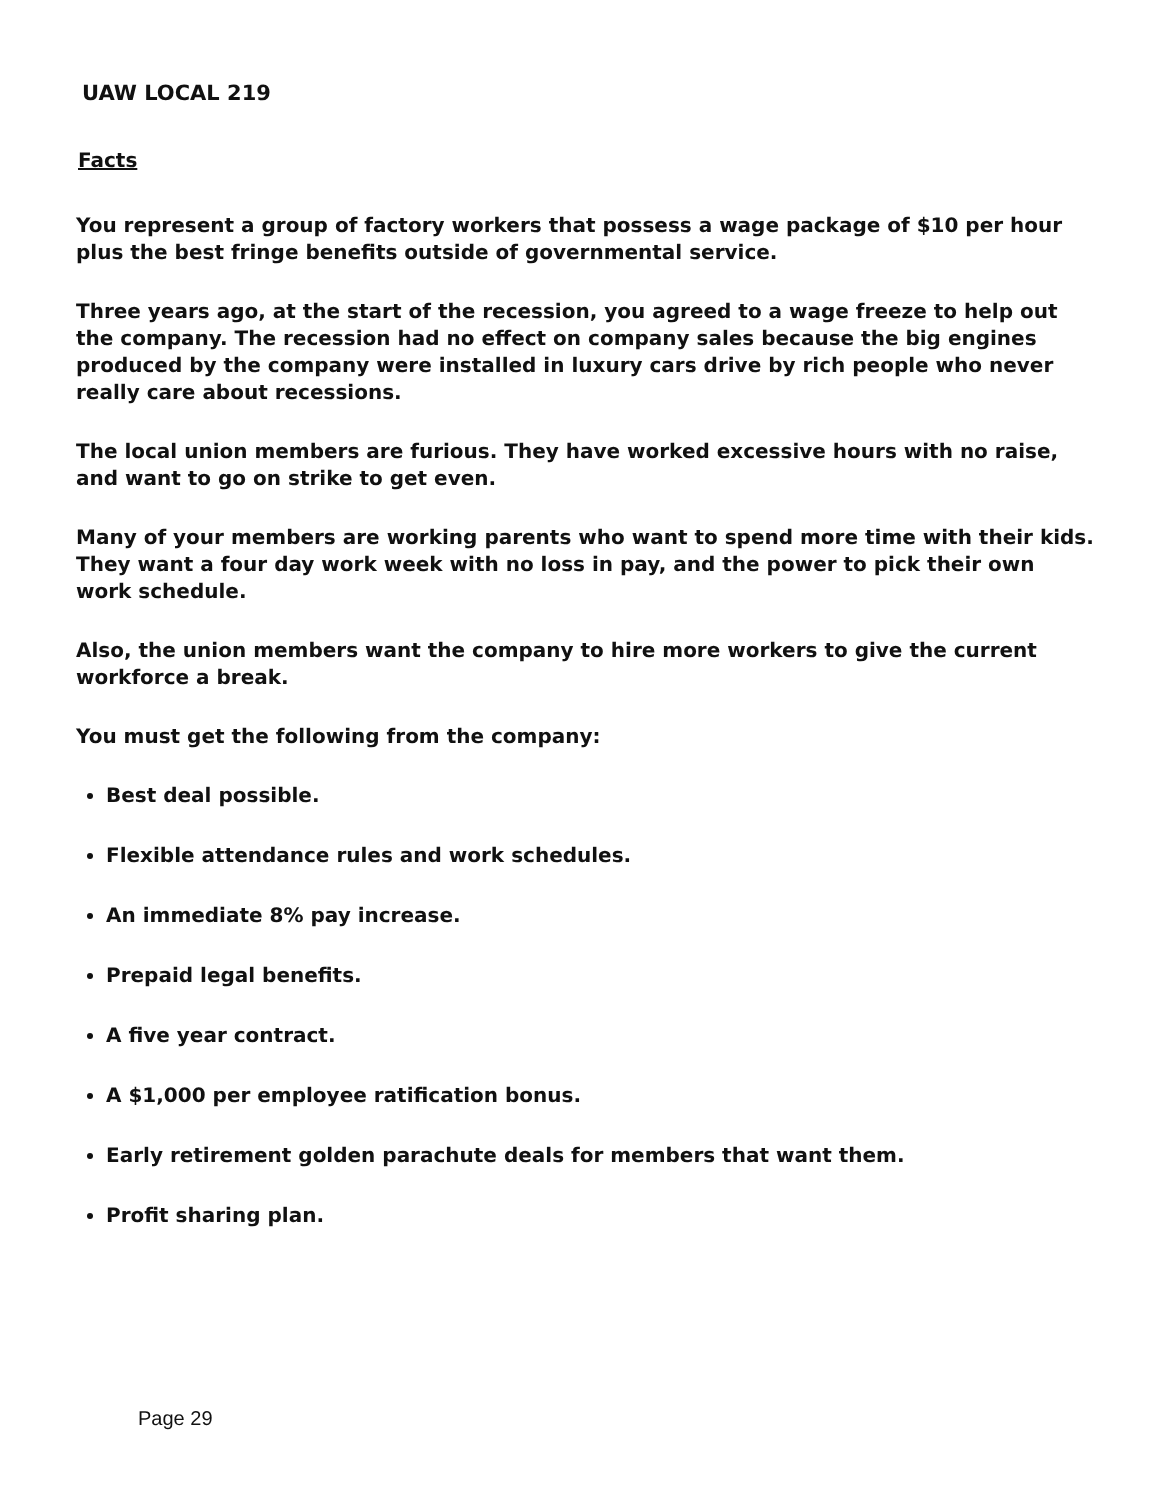UAW LOCAL 219
Facts
You represent a group of factory workers that possess a wage package of $10 per hour plus the best fringe benefits outside of governmental service.
Three years ago, at the start of the recession, you agreed to a wage freeze to help out the company. The recession had no effect on company sales because the big engines produced by the company were installed in luxury cars drive by rich people who never really care about recessions.
The local union members are furious. They have worked excessive hours with no raise, and want to go on strike to get even.
Many of your members are working parents who want to spend more time with their kids. They want a four day work week with no loss in pay, and the power to pick their own work schedule.
Also, the union members want the company to hire more workers to give the current workforce a break.
You must get the following from the company:
Best deal possible.
Flexible attendance rules and work schedules.
An immediate 8% pay increase.
Prepaid legal benefits.
A five year contract.
A $1,000 per employee ratification bonus.
Early retirement golden parachute deals for members that want them.
Profit sharing plan.
Page 29